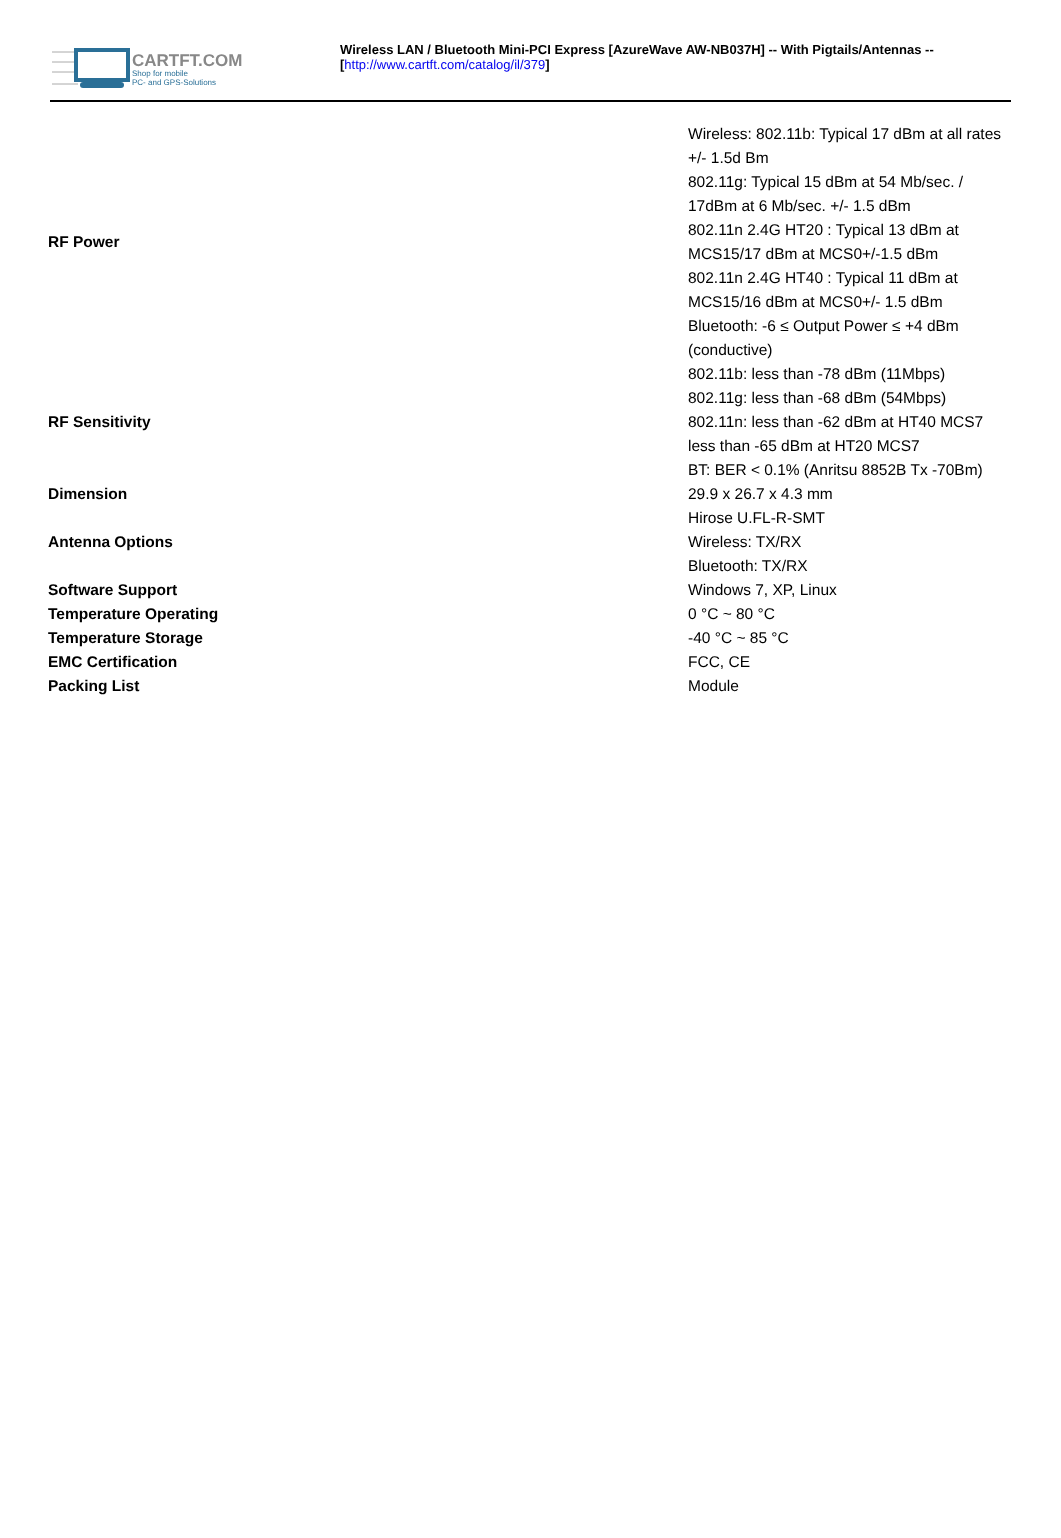CARTFT.COM
Shop for mobile
PC- and GPS-Solutions
Wireless LAN / Bluetooth Mini-PCI Express [AzureWave AW-NB037H] -- With Pigtails/Antennas --
[http://www.cartft.com/catalog/il/379]
| RF Power | Wireless: 802.11b: Typical 17 dBm at all rates +/- 1.5d Bm 802.11g: Typical 15 dBm at 54 Mb/sec. / 17dBm at 6 Mb/sec. +/- 1.5 dBm 802.11n 2.4G HT20 : Typical 13 dBm at MCS15/17 dBm at MCS0+/-1.5 dBm 802.11n 2.4G HT40 : Typical 11 dBm at MCS15/16 dBm at MCS0+/- 1.5 dBm Bluetooth: -6 ≤ Output Power ≤ +4 dBm (conductive) |
| RF Sensitivity | 802.11b: less than -78 dBm (11Mbps) 802.11g: less than -68 dBm (54Mbps) 802.11n: less than -62 dBm at HT40 MCS7 less than -65 dBm at HT20 MCS7 BT: BER < 0.1% (Anritsu 8852B Tx -70Bm) |
| Dimension | 29.9 x 26.7 x 4.3 mm |
| Antenna Options | Hirose U.FL-R-SMT Wireless: TX/RX Bluetooth: TX/RX |
| Software Support | Windows 7, XP, Linux |
| Temperature Operating | 0 °C ~ 80 °C |
| Temperature Storage | -40 °C ~ 85 °C |
| EMC Certification | FCC, CE |
| Packing List | Module |